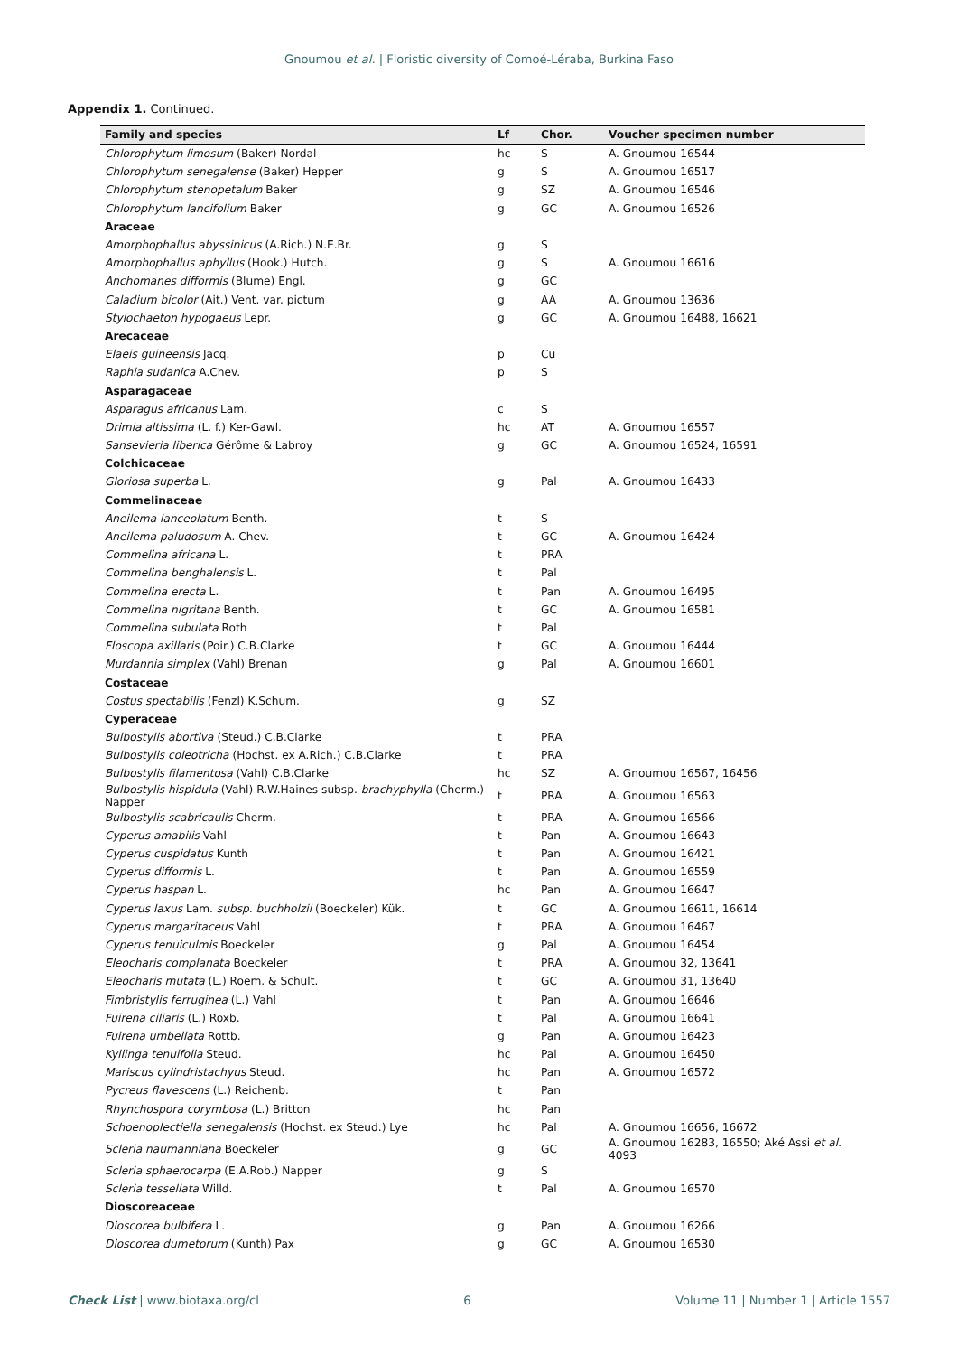Gnoumou et al. | Floristic diversity of Comoé-Léraba, Burkina Faso
Appendix 1. Continued.
| Family and species | Lf | Chor. | Voucher specimen number |
| --- | --- | --- | --- |
| Chlorophytum limosum (Baker) Nordal | hc | S | A. Gnoumou 16544 |
| Chlorophytum senegalense (Baker) Hepper | g | S | A. Gnoumou 16517 |
| Chlorophytum stenopetalum Baker | g | SZ | A. Gnoumou 16546 |
| Chlorophytum lancifolium Baker | g | GC | A. Gnoumou 16526 |
| Araceae | | | |
| Amorphophallus abyssinicus (A.Rich.) N.E.Br. | g | S | |
| Amorphophallus aphyllus (Hook.) Hutch. | g | S | A. Gnoumou 16616 |
| Anchomanes difformis (Blume) Engl. | g | GC | |
| Caladium bicolor (Ait.) Vent. var. pictum | g | AA | A. Gnoumou 13636 |
| Stylochaeton hypogaeus Lepr. | g | GC | A. Gnoumou 16488, 16621 |
| Arecaceae | | | |
| Elaeis guineensis Jacq. | p | Cu | |
| Raphia sudanica A.Chev. | p | S | |
| Asparagaceae | | | |
| Asparagus africanus Lam. | c | S | |
| Drimia altissima (L. f.) Ker-Gawl. | hc | AT | A. Gnoumou 16557 |
| Sansevieria liberica Gérôme & Labroy | g | GC | A. Gnoumou 16524, 16591 |
| Colchicaceae | | | |
| Gloriosa superba L. | g | Pal | A. Gnoumou 16433 |
| Commelinaceae | | | |
| Aneilema lanceolatum Benth. | t | S | |
| Aneilema paludosum A. Chev. | t | GC | A. Gnoumou 16424 |
| Commelina africana L. | t | PRA | |
| Commelina benghalensis L. | t | Pal | |
| Commelina erecta L. | t | Pan | A. Gnoumou 16495 |
| Commelina nigritana Benth. | t | GC | A. Gnoumou 16581 |
| Commelina subulata Roth | t | Pal | |
| Floscopa axillaris (Poir.) C.B.Clarke | t | GC | A. Gnoumou 16444 |
| Murdannia simplex (Vahl) Brenan | g | Pal | A. Gnoumou 16601 |
| Costaceae | | | |
| Costus spectabilis (Fenzl) K.Schum. | g | SZ | |
| Cyperaceae | | | |
| Bulbostylis abortiva (Steud.) C.B.Clarke | t | PRA | |
| Bulbostylis coleotricha (Hochst. ex A.Rich.) C.B.Clarke | t | PRA | |
| Bulbostylis filamentosa (Vahl) C.B.Clarke | hc | SZ | A. Gnoumou 16567, 16456 |
| Bulbostylis hispidula (Vahl) R.W.Haines subsp. brachyphylla (Cherm.) Napper | t | PRA | A. Gnoumou 16563 |
| Bulbostylis scabricaulis Cherm. | t | PRA | A. Gnoumou 16566 |
| Cyperus amabilis Vahl | t | Pan | A. Gnoumou 16643 |
| Cyperus cuspidatus Kunth | t | Pan | A. Gnoumou 16421 |
| Cyperus difformis L. | t | Pan | A. Gnoumou 16559 |
| Cyperus haspan L. | hc | Pan | A. Gnoumou 16647 |
| Cyperus laxus Lam. subsp. buchholzii (Boeckeler) Kük. | t | GC | A. Gnoumou 16611, 16614 |
| Cyperus margaritaceus Vahl | t | PRA | A. Gnoumou 16467 |
| Cyperus tenuiculmis Boeckeler | g | Pal | A. Gnoumou 16454 |
| Eleocharis complanata Boeckeler | t | PRA | A. Gnoumou 32, 13641 |
| Eleocharis mutata (L.) Roem. & Schult. | t | GC | A. Gnoumou 31, 13640 |
| Fimbristylis ferruginea (L.) Vahl | t | Pan | A. Gnoumou 16646 |
| Fuirena ciliaris (L.) Roxb. | t | Pal | A. Gnoumou 16641 |
| Fuirena umbellata Rottb. | g | Pan | A. Gnoumou 16423 |
| Kyllinga tenuifolia Steud. | hc | Pal | A. Gnoumou 16450 |
| Mariscus cylindristachyus Steud. | hc | Pan | A. Gnoumou 16572 |
| Pycreus flavescens (L.) Reichenb. | t | Pan | |
| Rhynchospora corymbosa (L.) Britton | hc | Pan | |
| Schoenoplectiella senegalensis (Hochst. ex Steud.) Lye | hc | Pal | A. Gnoumou 16656, 16672 |
| Scleria naumanniana Boeckeler | g | GC | A. Gnoumou 16283, 16550; Aké Assi et al. 4093 |
| Scleria sphaerocarpa (E.A.Rob.) Napper | g | S | |
| Scleria tessellata Willd. | t | Pal | A. Gnoumou 16570 |
| Dioscoreaceae | | | |
| Dioscorea bulbifera L. | g | Pan | A. Gnoumou 16266 |
| Dioscorea dumetorum (Kunth) Pax | g | GC | A. Gnoumou 16530 |
Check List | www.biotaxa.org/cl 6 Volume 11 | Number 1 | Article 1557